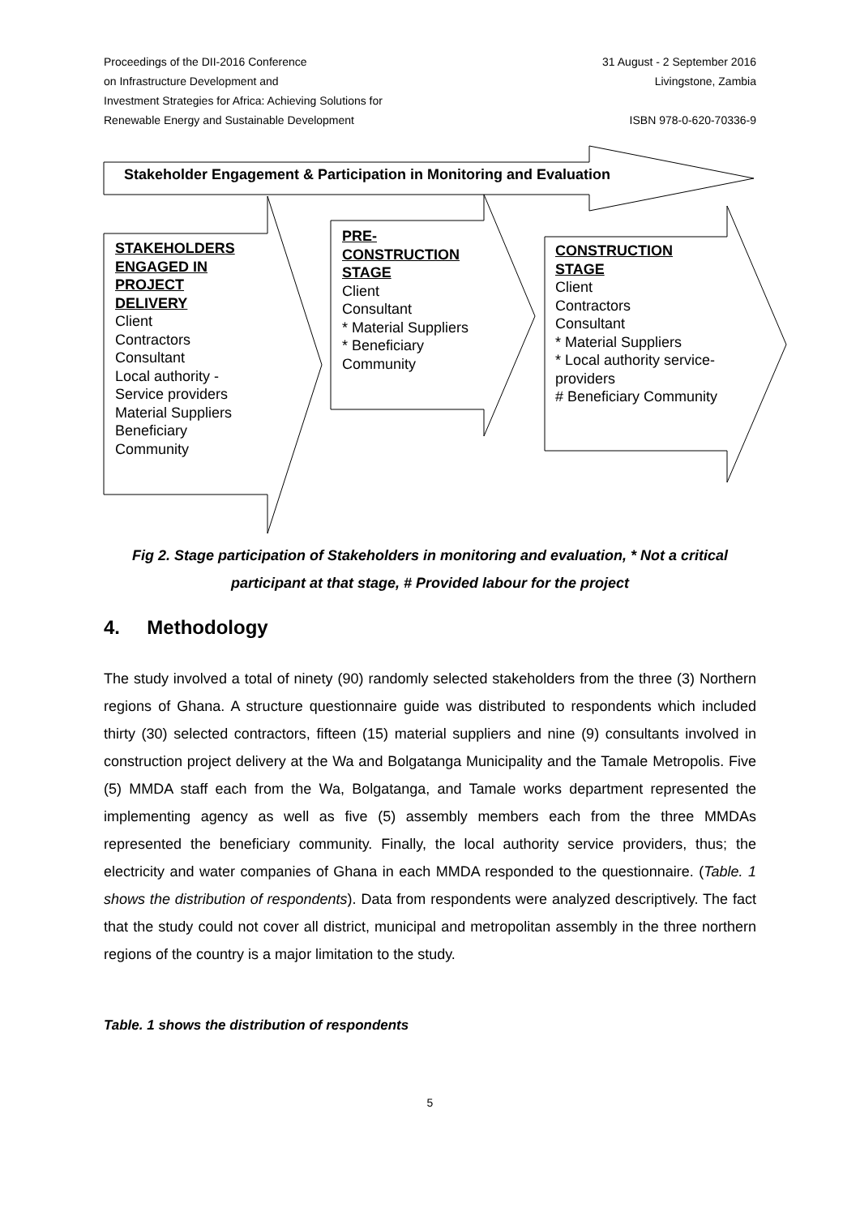Proceedings of the DII-2016 Conference
on Infrastructure Development and
Investment Strategies for Africa: Achieving Solutions for
Renewable Energy and Sustainable Development
31 August - 2 September 2016
Livingstone, Zambia
ISBN 978-0-620-70336-9
Stakeholder Engagement & Participation in Monitoring and Evaluation
STAKEHOLDERS
ENGAGED IN
PROJECT
DELIVERY
Client
Contractors
Consultant
Local authority -
Service providers
Material Suppliers
Beneficiary
Community
PRE-
CONSTRUCTION
STAGE
Client
Consultant
* Material Suppliers
* Beneficiary
Community
CONSTRUCTION
STAGE
Client
Contractors
Consultant
* Material Suppliers
* Local authority service-
providers
# Beneficiary Community
Fig 2. Stage participation of Stakeholders in monitoring and evaluation, * Not a critical participant at that stage, # Provided labour for the project
4. Methodology
The study involved a total of ninety (90) randomly selected stakeholders from the three (3) Northern regions of Ghana. A structure questionnaire guide was distributed to respondents which included thirty (30) selected contractors, fifteen (15) material suppliers and nine (9) consultants involved in construction project delivery at the Wa and Bolgatanga Municipality and the Tamale Metropolis. Five (5) MMDA staff each from the Wa, Bolgatanga, and Tamale works department represented the implementing agency as well as five (5) assembly members each from the three MMDAs represented the beneficiary community. Finally, the local authority service providers, thus; the electricity and water companies of Ghana in each MMDA responded to the questionnaire. (Table. 1 shows the distribution of respondents). Data from respondents were analyzed descriptively. The fact that the study could not cover all district, municipal and metropolitan assembly in the three northern regions of the country is a major limitation to the study.
Table. 1 shows the distribution of respondents
5